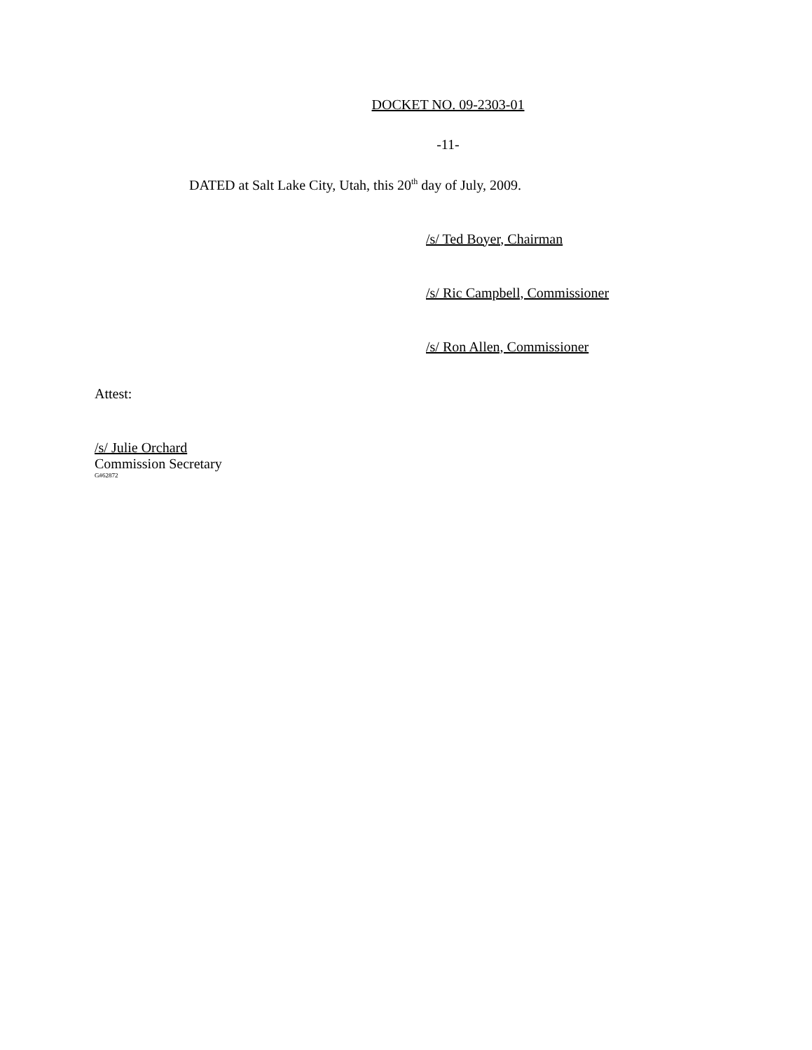DOCKET NO. 09-2303-01
-11-
DATED at Salt Lake City, Utah, this 20<sup>th</sup> day of July, 2009.
/s/ Ted Boyer, Chairman
/s/ Ric Campbell, Commissioner
/s/ Ron Allen, Commissioner
Attest:
/s/ Julie Orchard
Commission Secretary
G#62872